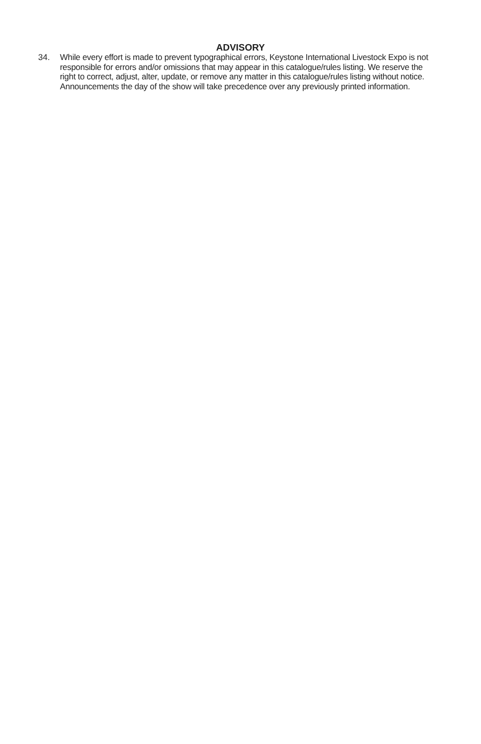ADVISORY
34. While every effort is made to prevent typographical errors, Keystone International Livestock Expo is not responsible for errors and/or omissions that may appear in this catalogue/rules listing. We reserve the right to correct, adjust, alter, update, or remove any matter in this catalogue/rules listing without notice. Announcements the day of the show will take precedence over any previously printed information.